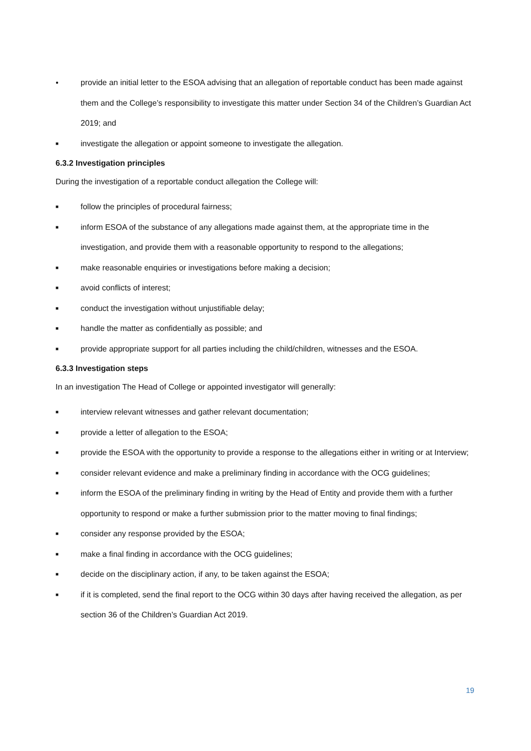● provide an initial letter to the ESOA advising that an allegation of reportable conduct has been made against them and the College’s responsibility to investigate this matter under Section 34 of the Children’s Guardian Act 2019; and
■ investigate the allegation or appoint someone to investigate the allegation.
6.3.2 Investigation principles
During the investigation of a reportable conduct allegation the College will:
■ follow the principles of procedural fairness;
■ inform ESOA of the substance of any allegations made against them, at the appropriate time in the investigation, and provide them with a reasonable opportunity to respond to the allegations;
■ make reasonable enquiries or investigations before making a decision;
■ avoid conflicts of interest;
■ conduct the investigation without unjustifiable delay;
■ handle the matter as confidentially as possible; and
■ provide appropriate support for all parties including the child/children, witnesses and the ESOA.
6.3.3 Investigation steps
In an investigation The Head of College or appointed investigator will generally:
■ interview relevant witnesses and gather relevant documentation;
■ provide a letter of allegation to the ESOA;
■ provide the ESOA with the opportunity to provide a response to the allegations either in writing or at Interview;
■ consider relevant evidence and make a preliminary finding in accordance with the OCG guidelines;
■ inform the ESOA of the preliminary finding in writing by the Head of Entity and provide them with a further opportunity to respond or make a further submission prior to the matter moving to final findings;
■ consider any response provided by the ESOA;
■ make a final finding in accordance with the OCG guidelines;
■ decide on the disciplinary action, if any, to be taken against the ESOA;
■ if it is completed, send the final report to the OCG within 30 days after having received the allegation, as per section 36 of the Children’s Guardian Act 2019.
19